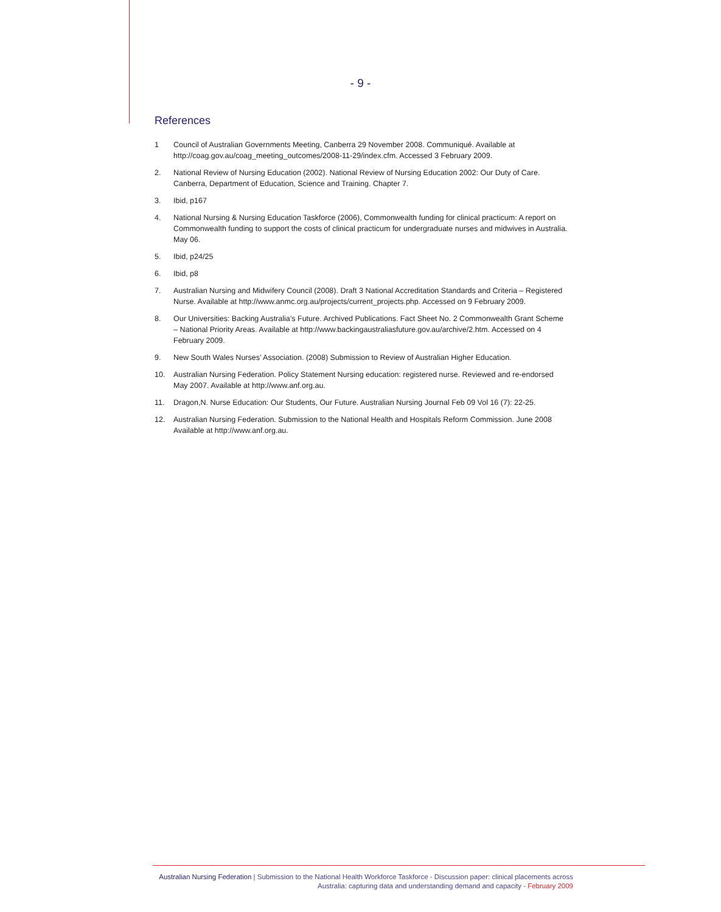- 9 -
References
1 Council of Australian Governments Meeting, Canberra 29 November 2008. Communiqué. Available at http://coag.gov.au/coag_meeting_outcomes/2008-11-29/index.cfm. Accessed 3 February 2009.
2. National Review of Nursing Education (2002). National Review of Nursing Education 2002: Our Duty of Care. Canberra, Department of Education, Science and Training. Chapter 7.
3. Ibid, p167
4. National Nursing & Nursing Education Taskforce (2006), Commonwealth funding for clinical practicum: A report on Commonwealth funding to support the costs of clinical practicum for undergraduate nurses and midwives in Australia. May 06.
5. Ibid, p24/25
6. Ibid, p8
7. Australian Nursing and Midwifery Council (2008). Draft 3 National Accreditation Standards and Criteria – Registered Nurse. Available at http://www.anmc.org.au/projects/current_projects.php. Accessed on 9 February 2009.
8. Our Universities: Backing Australia’s Future. Archived Publications. Fact Sheet No. 2 Commonwealth Grant Scheme – National Priority Areas. Available at http://www.backingaustraliasfuture.gov.au/archive/2.htm. Accessed on 4 February 2009.
9. New South Wales Nurses’ Association. (2008) Submission to Review of Australian Higher Education.
10. Australian Nursing Federation. Policy Statement Nursing education: registered nurse. Reviewed and re-endorsed May 2007. Available at http://www.anf.org.au.
11. Dragon,N. Nurse Education: Our Students, Our Future. Australian Nursing Journal Feb 09 Vol 16 (7): 22-25.
12. Australian Nursing Federation. Submission to the National Health and Hospitals Reform Commission. June 2008 Available at http://www.anf.org.au.
Australian Nursing Federation | Submission to the National Health Workforce Taskforce - Discussion paper: clinical placements across
Australia: capturing data and understanding demand and capacity - February 2009